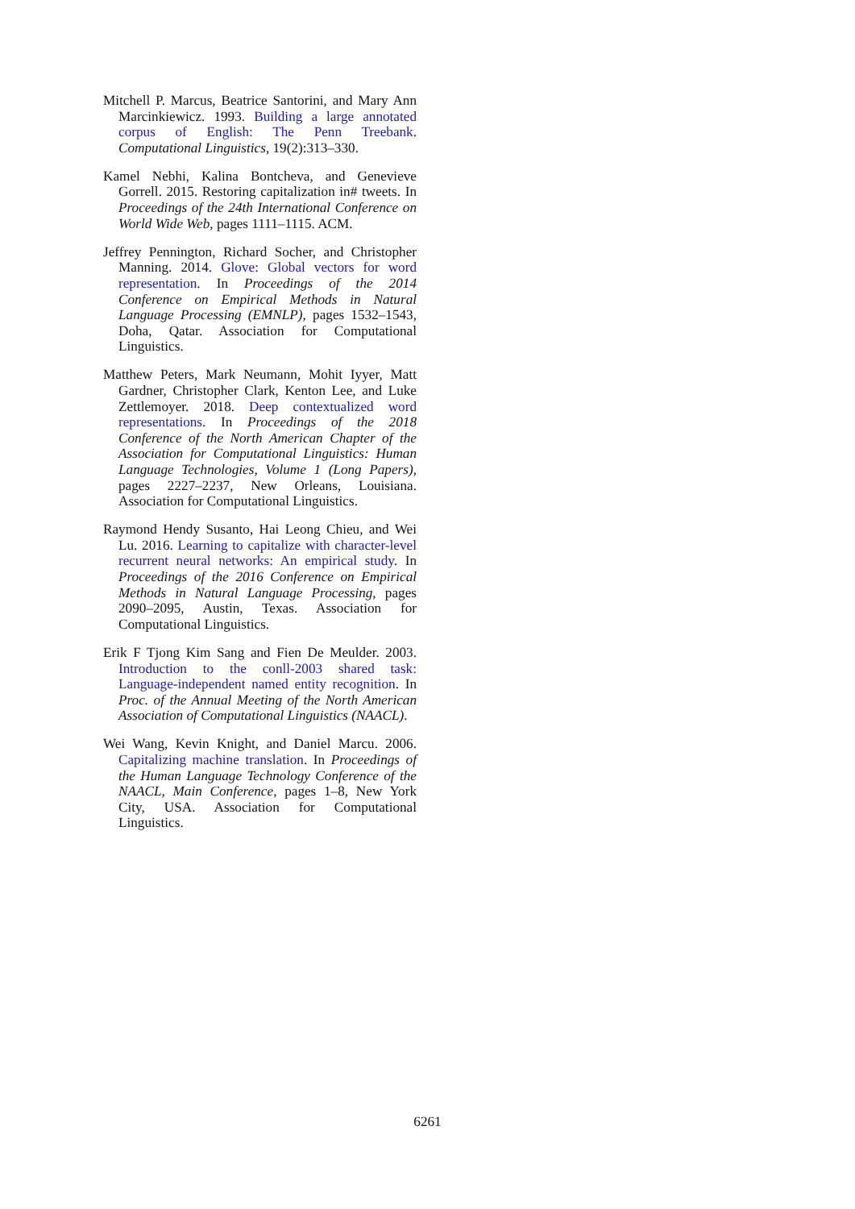Mitchell P. Marcus, Beatrice Santorini, and Mary Ann Marcinkiewicz. 1993. Building a large annotated corpus of English: The Penn Treebank. Computational Linguistics, 19(2):313–330.
Kamel Nebhi, Kalina Bontcheva, and Genevieve Gorrell. 2015. Restoring capitalization in# tweets. In Proceedings of the 24th International Conference on World Wide Web, pages 1111–1115. ACM.
Jeffrey Pennington, Richard Socher, and Christopher Manning. 2014. Glove: Global vectors for word representation. In Proceedings of the 2014 Conference on Empirical Methods in Natural Language Processing (EMNLP), pages 1532–1543, Doha, Qatar. Association for Computational Linguistics.
Matthew Peters, Mark Neumann, Mohit Iyyer, Matt Gardner, Christopher Clark, Kenton Lee, and Luke Zettlemoyer. 2018. Deep contextualized word representations. In Proceedings of the 2018 Conference of the North American Chapter of the Association for Computational Linguistics: Human Language Technologies, Volume 1 (Long Papers), pages 2227–2237, New Orleans, Louisiana. Association for Computational Linguistics.
Raymond Hendy Susanto, Hai Leong Chieu, and Wei Lu. 2016. Learning to capitalize with character-level recurrent neural networks: An empirical study. In Proceedings of the 2016 Conference on Empirical Methods in Natural Language Processing, pages 2090–2095, Austin, Texas. Association for Computational Linguistics.
Erik F Tjong Kim Sang and Fien De Meulder. 2003. Introduction to the conll-2003 shared task: Language-independent named entity recognition. In Proc. of the Annual Meeting of the North American Association of Computational Linguistics (NAACL).
Wei Wang, Kevin Knight, and Daniel Marcu. 2006. Capitalizing machine translation. In Proceedings of the Human Language Technology Conference of the NAACL, Main Conference, pages 1–8, New York City, USA. Association for Computational Linguistics.
6261